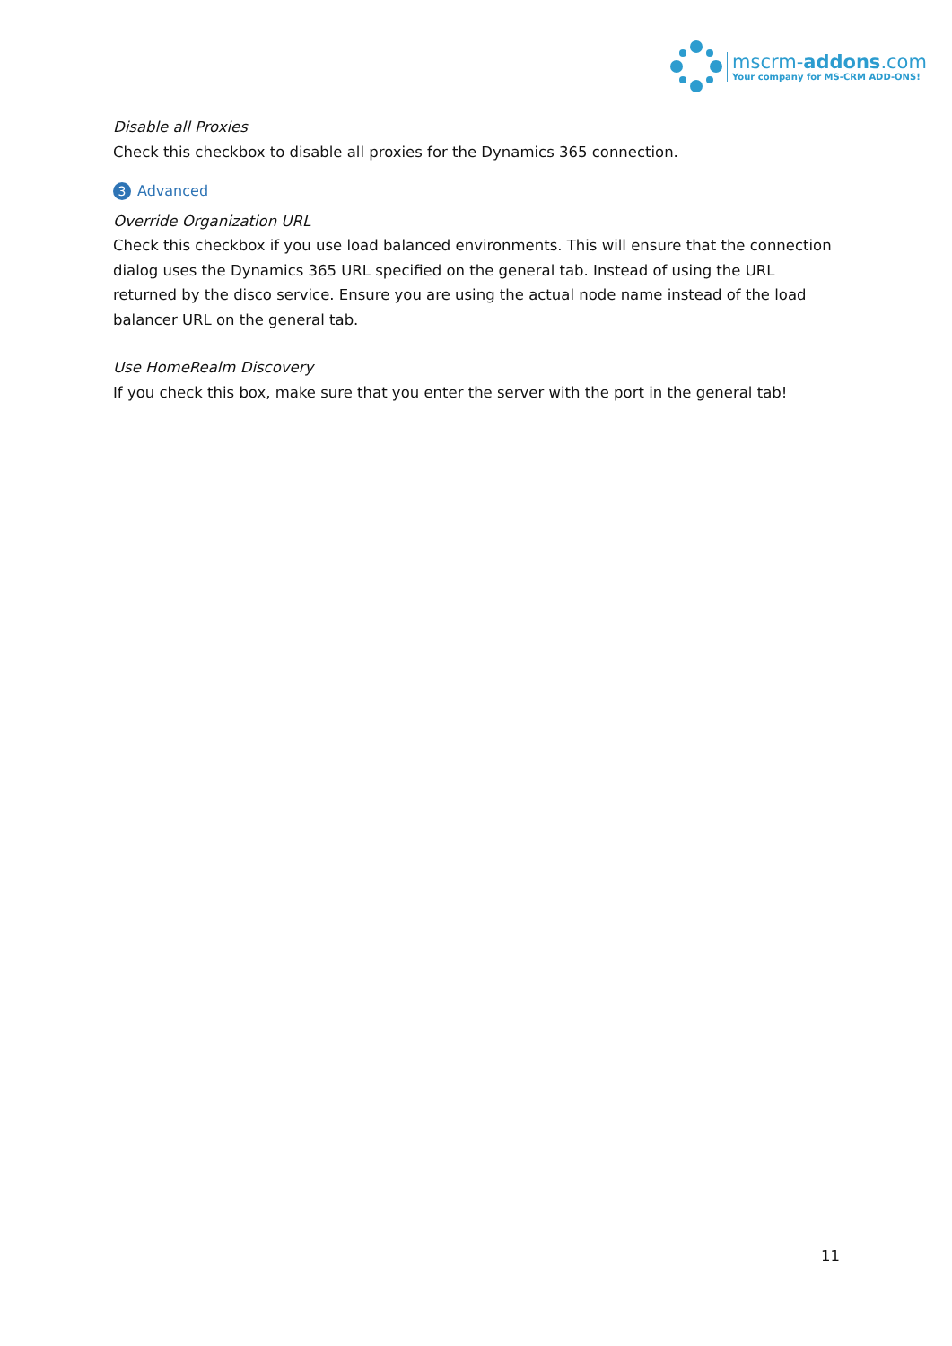mscrm-addons.com
Your company for MS-CRM ADD-ONS!
Disable all Proxies
Check this checkbox to disable all proxies for the Dynamics 365 connection.
3 Advanced
Override Organization URL
Check this checkbox if you use load balanced environments. This will ensure that the connection dialog uses the Dynamics 365 URL specified on the general tab. Instead of using the URL returned by the disco service. Ensure you are using the actual node name instead of the load balancer URL on the general tab.
Use HomeRealm Discovery
If you check this box, make sure that you enter the server with the port in the general tab!
11